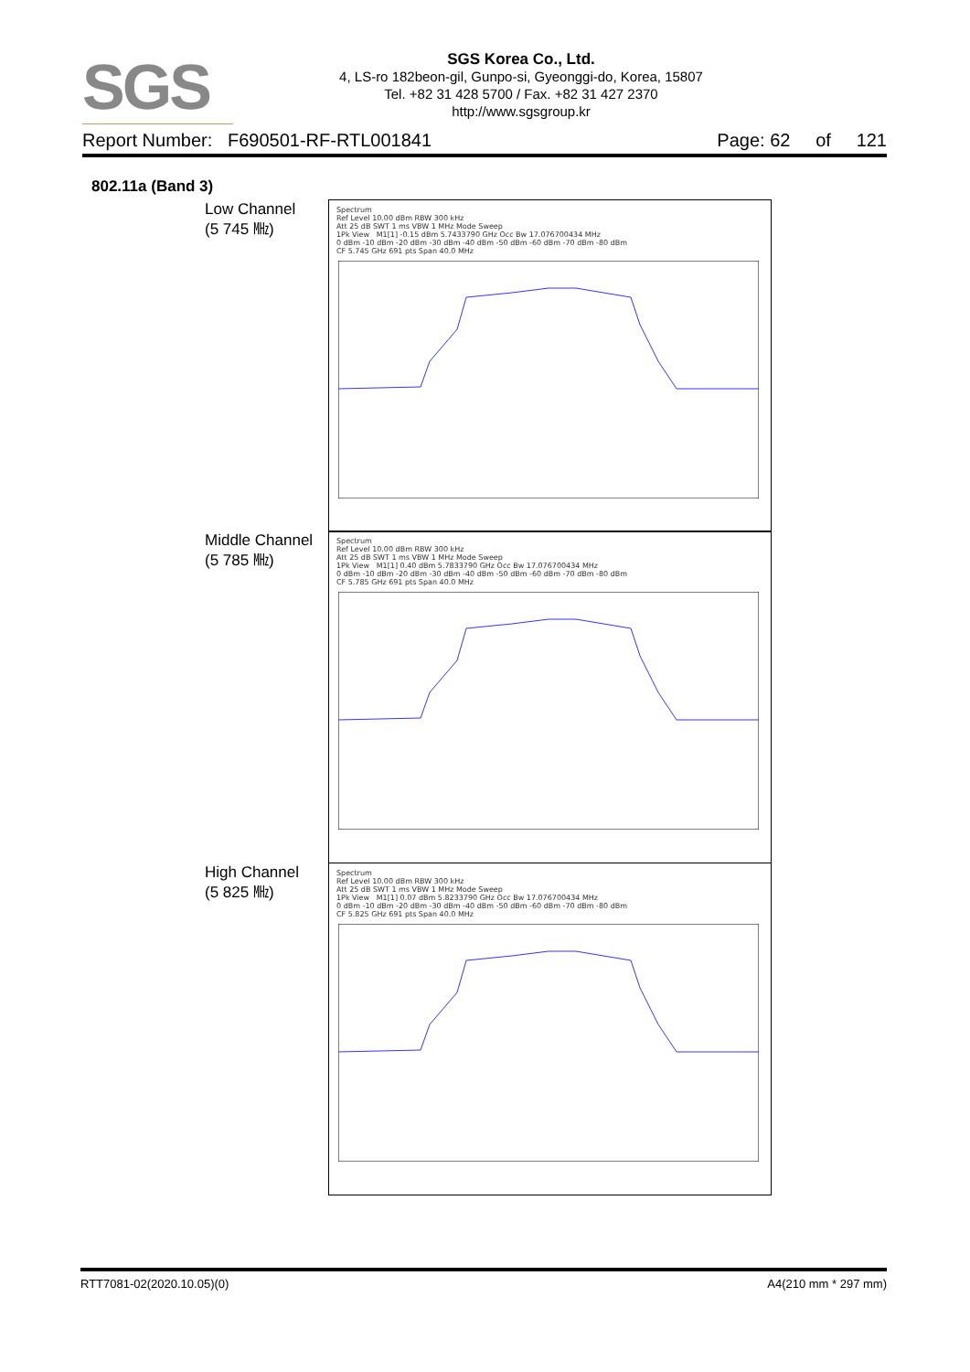SGS
SGS Korea Co., Ltd.
4, LS-ro 182beon-gil, Gunpo-si, Gyeonggi-do, Korea, 15807
Tel. +82 31 428 5700 / Fax. +82 31 427 2370
http://www.sgsgroup.kr
Report Number: F690501-RF-RTL001841 Page: 62 of 121
802.11a (Band 3)
Low Channel
(5 745 ㎒)
Spectrum
Ref Level 10.00 dBm RBW 300 kHz
Att 25 dB SWT 1 ms VBW 1 MHz Mode Sweep
1Pk View M1[1] -0.15 dBm 5.7433790 GHz Occ Bw 17.076700434 MHz
0 dBm -10 dBm -20 dBm -30 dBm -40 dBm -50 dBm -60 dBm -70 dBm -80 dBm
CF 5.745 GHz 691 pts Span 40.0 MHz
Middle Channel
(5 785 ㎒)
Spectrum
Ref Level 10.00 dBm RBW 300 kHz
Att 25 dB SWT 1 ms VBW 1 MHz Mode Sweep
1Pk View M1[1] 0.40 dBm 5.7833790 GHz Occ Bw 17.076700434 MHz
0 dBm -10 dBm -20 dBm -30 dBm -40 dBm -50 dBm -60 dBm -70 dBm -80 dBm
CF 5.785 GHz 691 pts Span 40.0 MHz
High Channel
(5 825 ㎒)
Spectrum
Ref Level 10.00 dBm RBW 300 kHz
Att 25 dB SWT 1 ms VBW 1 MHz Mode Sweep
1Pk View M1[1] 0.07 dBm 5.8233790 GHz Occ Bw 17.076700434 MHz
0 dBm -10 dBm -20 dBm -30 dBm -40 dBm -50 dBm -60 dBm -70 dBm -80 dBm
CF 5.825 GHz 691 pts Span 40.0 MHz
RTT7081-02(2020.10.05)(0) A4(210 mm * 297 mm)